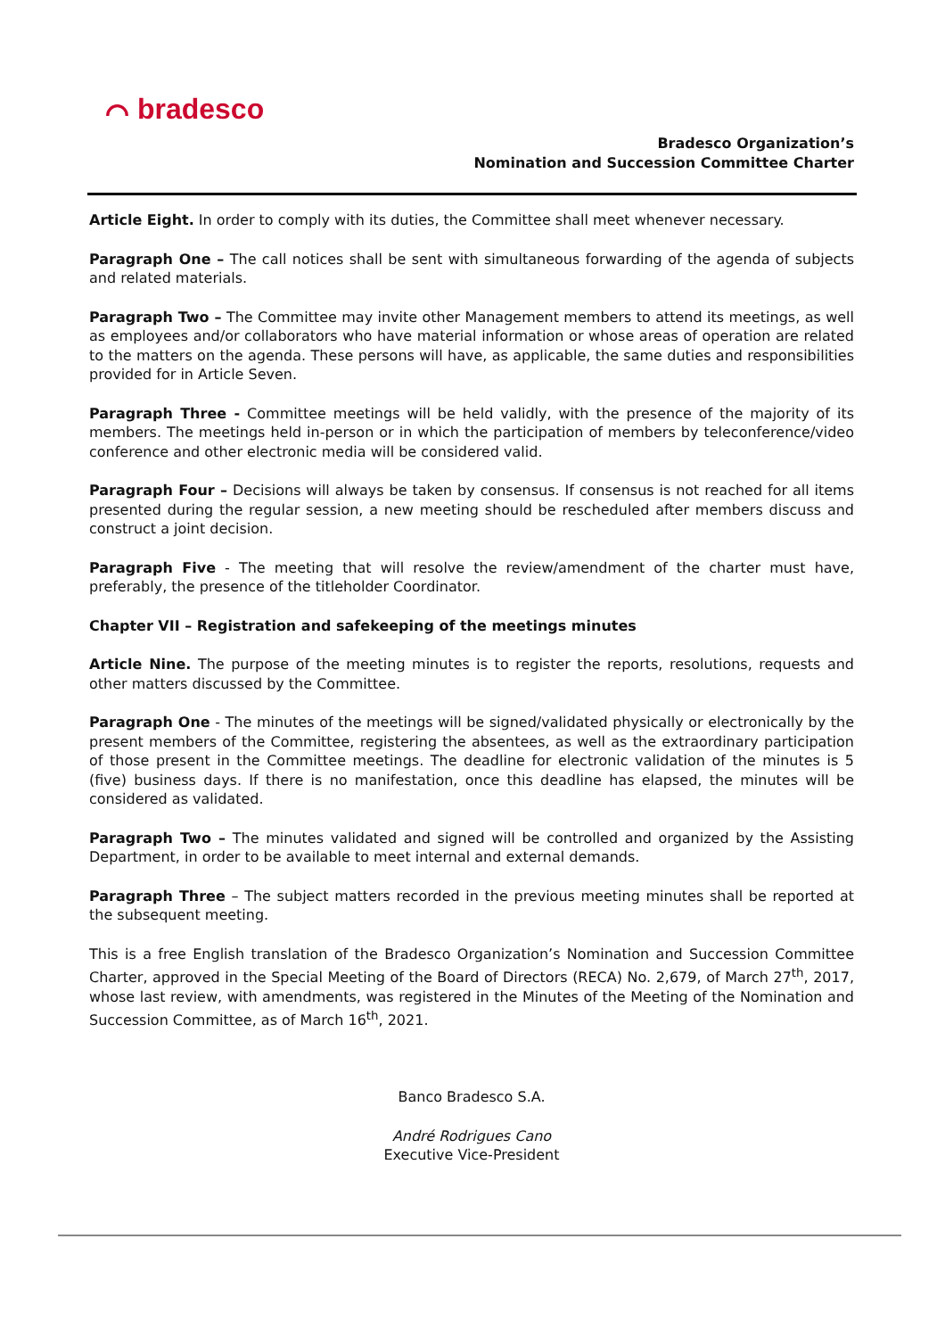⌒ bradesco
Bradesco Organization’s
Nomination and Succession Committee Charter
Article Eight. In order to comply with its duties, the Committee shall meet whenever necessary.
Paragraph One – The call notices shall be sent with simultaneous forwarding of the agenda of subjects and related materials.
Paragraph Two – The Committee may invite other Management members to attend its meetings, as well as employees and/or collaborators who have material information or whose areas of operation are related to the matters on the agenda. These persons will have, as applicable, the same duties and responsibilities provided for in Article Seven.
Paragraph Three - Committee meetings will be held validly, with the presence of the majority of its members. The meetings held in-person or in which the participation of members by teleconference/video conference and other electronic media will be considered valid.
Paragraph Four – Decisions will always be taken by consensus. If consensus is not reached for all items presented during the regular session, a new meeting should be rescheduled after members discuss and construct a joint decision.
Paragraph Five - The meeting that will resolve the review/amendment of the charter must have, preferably, the presence of the titleholder Coordinator.
Chapter VII – Registration and safekeeping of the meetings minutes
Article Nine. The purpose of the meeting minutes is to register the reports, resolutions, requests and other matters discussed by the Committee.
Paragraph One - The minutes of the meetings will be signed/validated physically or electronically by the present members of the Committee, registering the absentees, as well as the extraordinary participation of those present in the Committee meetings. The deadline for electronic validation of the minutes is 5 (five) business days. If there is no manifestation, once this deadline has elapsed, the minutes will be considered as validated.
Paragraph Two – The minutes validated and signed will be controlled and organized by the Assisting Department, in order to be available to meet internal and external demands.
Paragraph Three – The subject matters recorded in the previous meeting minutes shall be reported at the subsequent meeting.
This is a free English translation of the Bradesco Organization’s Nomination and Succession Committee Charter, approved in the Special Meeting of the Board of Directors (RECA) No. 2,679, of March 27<sup>th</sup>, 2017, whose last review, with amendments, was registered in the Minutes of the Meeting of the Nomination and Succession Committee, as of March 16<sup>th</sup>, 2021.
Banco Bradesco S.A.
André Rodrigues Cano
Executive Vice-President